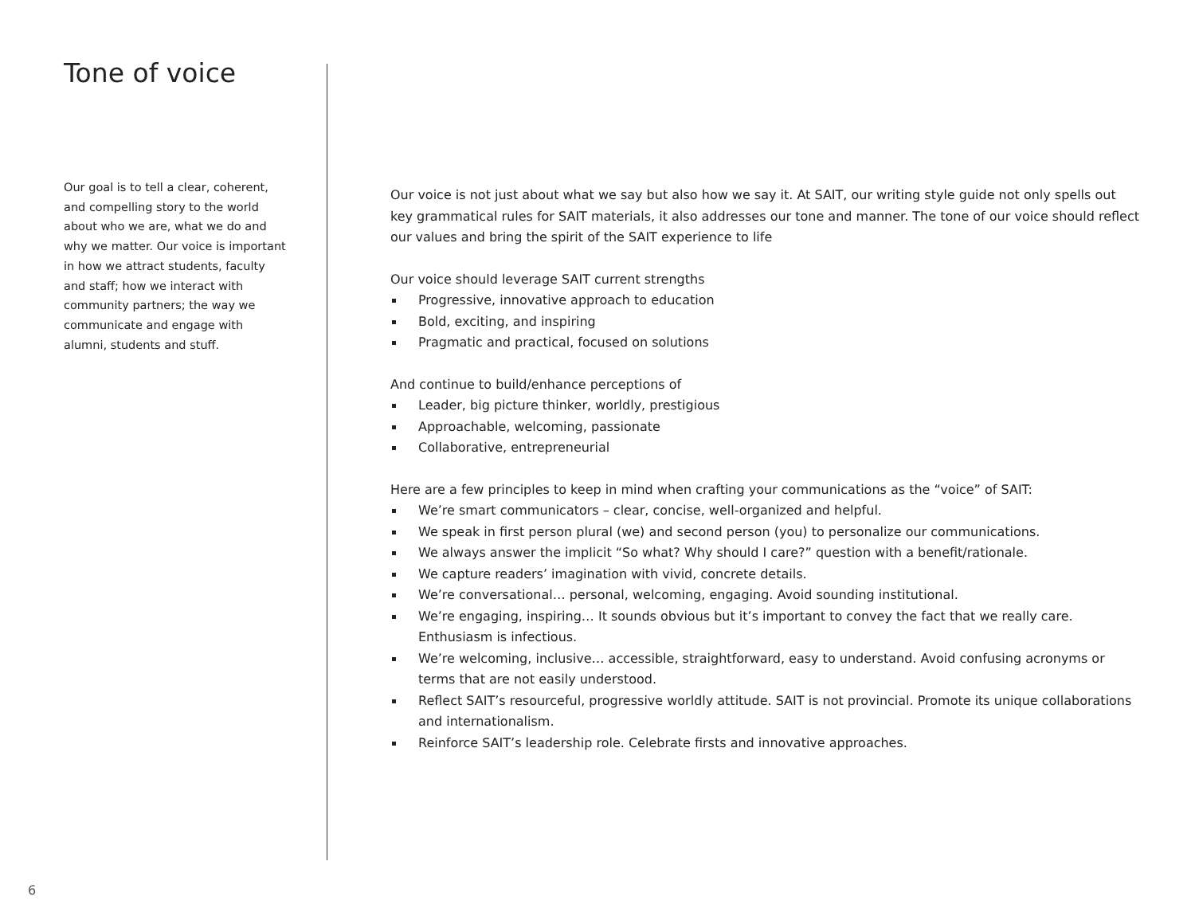Tone of voice
Our goal is to tell a clear, coherent, and compelling story to the world about who we are, what we do and why we matter. Our voice is important in how we attract students, faculty and staff; how we interact with community partners; the way we communicate and engage with alumni, students and stuff.
Our voice is not just about what we say but also how we say it. At SAIT, our writing style guide not only spells out key grammatical rules for SAIT materials, it also addresses our tone and manner. The tone of our voice should reflect our values and bring the spirit of the SAIT experience to life
Our voice should leverage SAIT current strengths
Progressive, innovative approach to education
Bold, exciting, and inspiring
Pragmatic and practical, focused on solutions
And continue to build/enhance perceptions of
Leader, big picture thinker, worldly, prestigious
Approachable, welcoming, passionate
Collaborative, entrepreneurial
Here are a few principles to keep in mind when crafting your communications as the “voice” of SAIT:
We’re smart communicators – clear, concise, well-organized and helpful.
We speak in first person plural (we) and second person (you) to personalize our communications.
We always answer the implicit “So what? Why should I care?” question with a benefit/rationale.
We capture readers’ imagination with vivid, concrete details.
We’re conversational… personal, welcoming, engaging. Avoid sounding institutional.
We’re engaging, inspiring… It sounds obvious but it’s important to convey the fact that we really care. Enthusiasm is infectious.
We’re welcoming, inclusive… accessible, straightforward, easy to understand. Avoid confusing acronyms or terms that are not easily understood.
Reflect SAIT’s resourceful, progressive worldly attitude. SAIT is not provincial. Promote its unique collaborations and internationalism.
Reinforce SAIT’s leadership role. Celebrate firsts and innovative approaches.
6